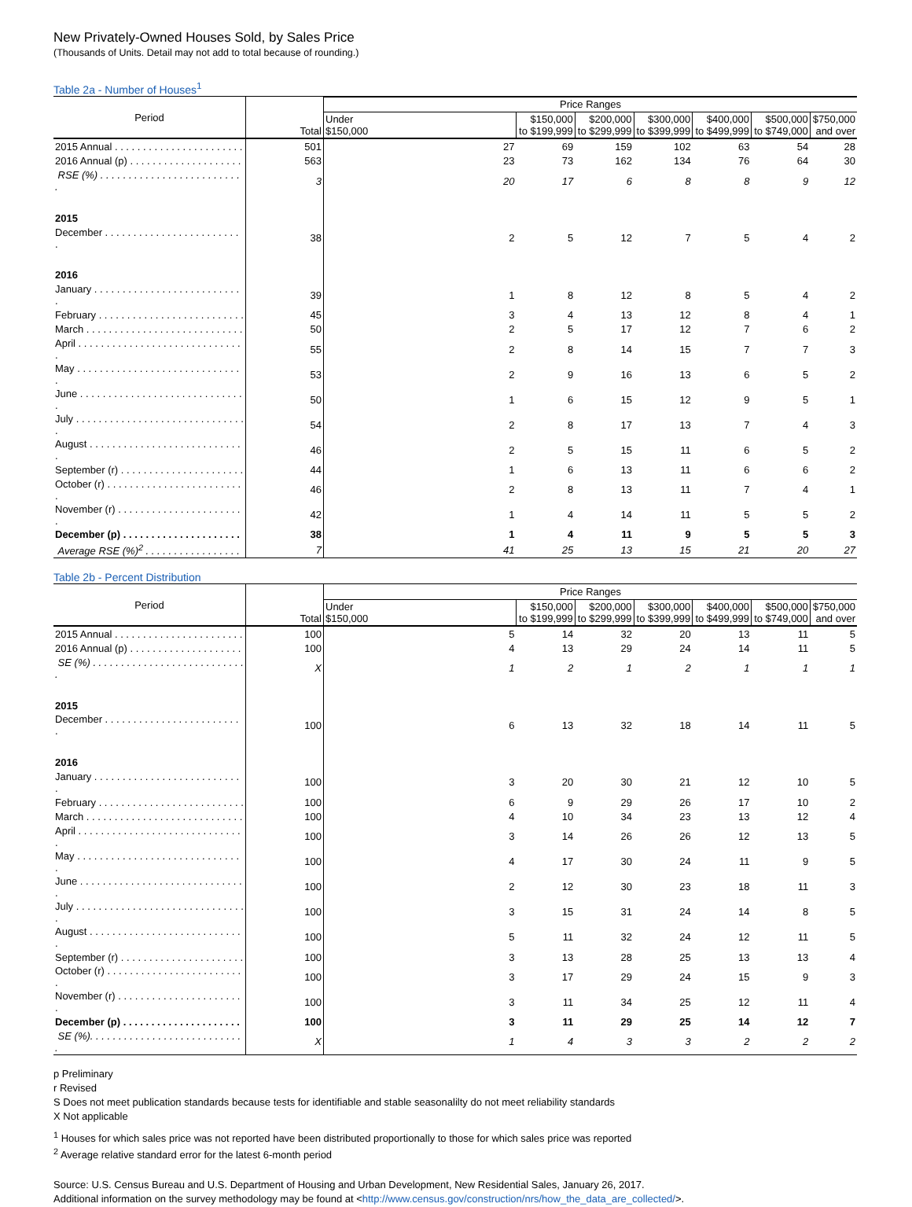New Privately-Owned Houses Sold, by Sales Price
(Thousands of Units. Detail may not add to total because of rounding.)
Table 2a - Number of Houses<sup>1</sup>
| Period | Total | Price Ranges | | | | | | |
| --- | --- | --- | --- | --- | --- | --- | --- | --- |
| | | Under $150,000 | $150,000 to $199,999 | $200,000 to $299,999 | $300,000 to $399,999 | $400,000 to $499,999 | $500,000 to $749,000 | $750,000 and over |
| 2015 Annual . . . . . . . . . . . . . . . . . . . . . . . | 501 | 27 | 69 | 159 | 102 | 63 | 54 | 28 |
| 2016 Annual (p) . . . . . . . . . . . . . . . . . . . . | 563 | 23 | 73 | 162 | 134 | 76 | 64 | 30 |
| RSE (%) . . . . . . . . . . . . . . . . . . . . . . . . . . | 3 | 20 | 17 | 6 | 8 | 8 | 9 | 12 |
| 2015 | | | | | | | | |
| December . . . . . . . . . . . . . . . . . . . . . . . . . | 38 | 2 | 5 | 12 | 7 | 5 | 4 | 2 |
| 2016 | | | | | | | | |
| January . . . . . . . . . . . . . . . . . . . . . . . . . . . | 39 | 1 | 8 | 12 | 8 | 5 | 4 | 2 |
| February . . . . . . . . . . . . . . . . . . . . . . . . . . | 45 | 3 | 4 | 13 | 12 | 8 | 4 | 1 |
| March . . . . . . . . . . . . . . . . . . . . . . . . . . . . | 50 | 2 | 5 | 17 | 12 | 7 | 6 | 2 |
| April . . . . . . . . . . . . . . . . . . . . . . . . . . . . . . | 55 | 2 | 8 | 14 | 15 | 7 | 7 | 3 |
| May . . . . . . . . . . . . . . . . . . . . . . . . . . . . . . | 53 | 2 | 9 | 16 | 13 | 6 | 5 | 2 |
| June . . . . . . . . . . . . . . . . . . . . . . . . . . . . . . | 50 | 1 | 6 | 15 | 12 | 9 | 5 | 1 |
| July . . . . . . . . . . . . . . . . . . . . . . . . . . . . . . . | 54 | 2 | 8 | 17 | 13 | 7 | 4 | 3 |
| August . . . . . . . . . . . . . . . . . . . . . . . . . . . . | 46 | 2 | 5 | 15 | 11 | 6 | 5 | 2 |
| September (r) . . . . . . . . . . . . . . . . . . . . . . | 44 | 1 | 6 | 13 | 11 | 6 | 6 | 2 |
| October (r) . . . . . . . . . . . . . . . . . . . . . . . . . | 46 | 2 | 8 | 13 | 11 | 7 | 4 | 1 |
| November (r) . . . . . . . . . . . . . . . . . . . . . . . | 42 | 1 | 4 | 14 | 11 | 5 | 5 | 2 |
| December (p) . . . . . . . . . . . . . . . . . . . . . | 38 | 1 | 4 | 11 | 9 | 5 | 5 | 3 |
| Average RSE (%)<sup>2</sup> . . . . . . . . . . . . . . . . . | 7 | 41 | 25 | 13 | 15 | 21 | 20 | 27 |
Table 2b - Percent Distribution
| Period | Total | Price Ranges | | | | | | |
| --- | --- | --- | --- | --- | --- | --- | --- | --- |
| | | Under $150,000 | $150,000 to $199,999 | $200,000 to $299,999 | $300,000 to $399,999 | $400,000 to $499,999 | $500,000 to $749,000 | $750,000 and over |
| 2015 Annual . . . . . . . . . . . . . . . . . . . . . . . | 100 | 5 | 14 | 32 | 20 | 13 | 11 | 5 |
| 2016 Annual (p) . . . . . . . . . . . . . . . . . . . . | 100 | 4 | 13 | 29 | 24 | 14 | 11 | 5 |
| SE (%) . . . . . . . . . . . . . . . . . . . . . . . . . . . . | X | 1 | 2 | 1 | 2 | 1 | 1 | 1 |
| 2015 | | | | | | | | |
| December . . . . . . . . . . . . . . . . . . . . . . . . . | 100 | 6 | 13 | 32 | 18 | 14 | 11 | 5 |
| 2016 | | | | | | | | |
| January . . . . . . . . . . . . . . . . . . . . . . . . . . . | 100 | 3 | 20 | 30 | 21 | 12 | 10 | 5 |
| February . . . . . . . . . . . . . . . . . . . . . . . . . . | 100 | 6 | 9 | 29 | 26 | 17 | 10 | 2 |
| March . . . . . . . . . . . . . . . . . . . . . . . . . . . . | 100 | 4 | 10 | 34 | 23 | 13 | 12 | 4 |
| April . . . . . . . . . . . . . . . . . . . . . . . . . . . . . . | 100 | 3 | 14 | 26 | 26 | 12 | 13 | 5 |
| May . . . . . . . . . . . . . . . . . . . . . . . . . . . . . . | 100 | 4 | 17 | 30 | 24 | 11 | 9 | 5 |
| June . . . . . . . . . . . . . . . . . . . . . . . . . . . . . . | 100 | 2 | 12 | 30 | 23 | 18 | 11 | 3 |
| July . . . . . . . . . . . . . . . . . . . . . . . . . . . . . . . | 100 | 3 | 15 | 31 | 24 | 14 | 8 | 5 |
| August . . . . . . . . . . . . . . . . . . . . . . . . . . . . | 100 | 5 | 11 | 32 | 24 | 12 | 11 | 5 |
| September (r) . . . . . . . . . . . . . . . . . . . . . . | 100 | 3 | 13 | 28 | 25 | 13 | 13 | 4 |
| October (r) . . . . . . . . . . . . . . . . . . . . . . . . . | 100 | 3 | 17 | 29 | 24 | 15 | 9 | 3 |
| November (r) . . . . . . . . . . . . . . . . . . . . . . . | 100 | 3 | 11 | 34 | 25 | 12 | 11 | 4 |
| December (p) . . . . . . . . . . . . . . . . . . . . . | 100 | 3 | 11 | 29 | 25 | 14 | 12 | 7 |
| SE (%). . . . . . . . . . . . . . . . . . . . . . . . . . . . | X | 1 | 4 | 3 | 3 | 2 | 2 | 2 |
p Preliminary
r Revised
S Does not meet publication standards because tests for identifiable and stable seasonalilty do not meet reliability standards
X Not applicable
<sup>1</sup> Houses for which sales price was not reported have been distributed proportionally to those for which sales price was reported
<sup>2</sup> Average relative standard error for the latest 6-month period
Source: U.S. Census Bureau and U.S. Department of Housing and Urban Development, New Residential Sales, January 26, 2017.
Additional information on the survey methodology may be found at <http://www.census.gov/construction/nrs/how_the_data_are_collected/>.